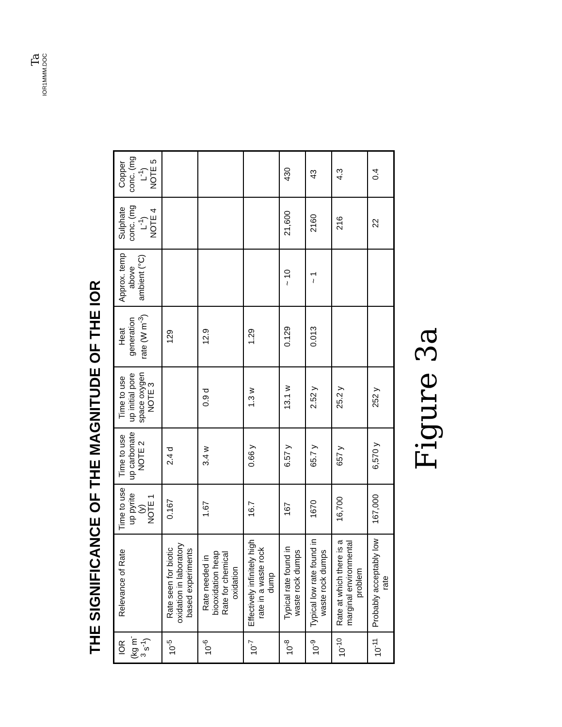Ta
IOR1MMM.DOC
THE SIGNIFICANCE OF THE MAGNITUDE OF THE IOR
| IOR (kg m<sup>-3</sup> s<sup>-1</sup>) | Relevance of Rate | Time to use up pyrite (y) NOTE 1 | Time to use up carbonate NOTE 2 | Time to use up initial pore space oxygen NOTE 3 | Heat generation rate (W m<sup>-3</sup>) | Approx. temp above ambient (°C) | Sulphate conc. (mg L<sup>-1</sup>) NOTE 4 | Copper conc. (mg L<sup>-1</sup>) NOTE 5 |
| --- | --- | --- | --- | --- | --- | --- | --- | --- |
| 10<sup>-5</sup> | Rate seen for biotic oxidation in laboratory based experiments | 0.167 | 2.4 d | | 129 | | | |
| 10<sup>-6</sup> | Rate needed in biooxidation heap Rate for chemical oxidation | 1.67 | 3.4 w | 0.9 d | 12.9 | | | |
| 10<sup>-7</sup> | Effectively infinitely high rate in a waste rock dump | 16.7 | 0.66 y | 1.3 w | 1.29 | | | |
| 10<sup>-8</sup> | Typical rate found in waste rock dumps | 167 | 6.57 y | 13.1 w | 0.129 | ~ 10 | 21,600 | 430 |
| 10<sup>-9</sup> | Typical low rate found in waste rock dumps | 1670 | 65.7 y | 2.52 y | 0.013 | ~ 1 | 2160 | 43 |
| 10<sup>-10</sup> | Rate at which there is a marginal environmental problem | 16,700 | 657 y | 25.2 y | | | 216 | 4.3 |
| 10<sup>-11</sup> | Probably acceptably low rate | 167,000 | 6,570 y | 252 y | | | 22 | 0.4 |
Figure 3a